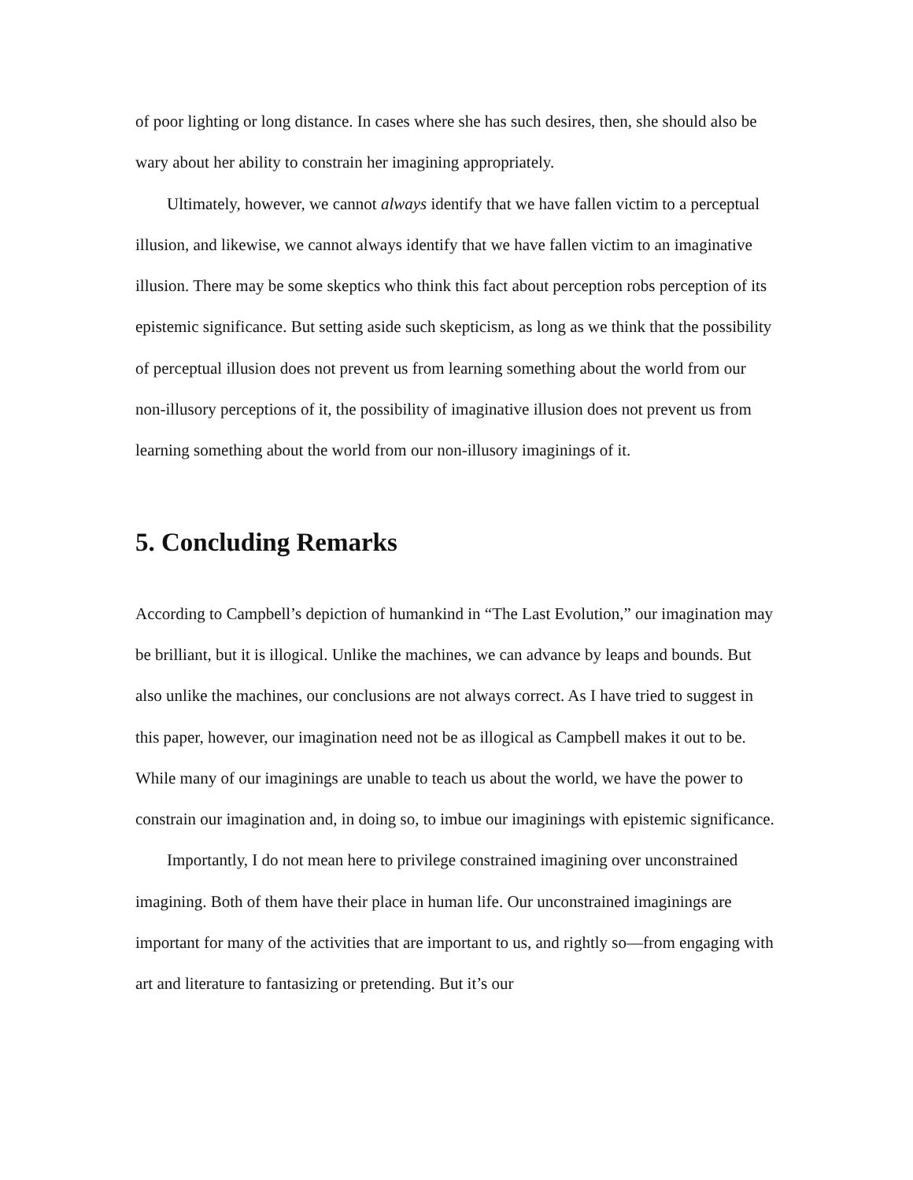of poor lighting or long distance. In cases where she has such desires, then, she should also be wary about her ability to constrain her imagining appropriately.
Ultimately, however, we cannot always identify that we have fallen victim to a perceptual illusion, and likewise, we cannot always identify that we have fallen victim to an imaginative illusion. There may be some skeptics who think this fact about perception robs perception of its epistemic significance. But setting aside such skepticism, as long as we think that the possibility of perceptual illusion does not prevent us from learning something about the world from our non-illusory perceptions of it, the possibility of imaginative illusion does not prevent us from learning something about the world from our non-illusory imaginings of it.
5. Concluding Remarks
According to Campbell’s depiction of humankind in “The Last Evolution,” our imagination may be brilliant, but it is illogical. Unlike the machines, we can advance by leaps and bounds. But also unlike the machines, our conclusions are not always correct. As I have tried to suggest in this paper, however, our imagination need not be as illogical as Campbell makes it out to be. While many of our imaginings are unable to teach us about the world, we have the power to constrain our imagination and, in doing so, to imbue our imaginings with epistemic significance.
Importantly, I do not mean here to privilege constrained imagining over unconstrained imagining. Both of them have their place in human life. Our unconstrained imaginings are important for many of the activities that are important to us, and rightly so—from engaging with art and literature to fantasizing or pretending. But it’s our